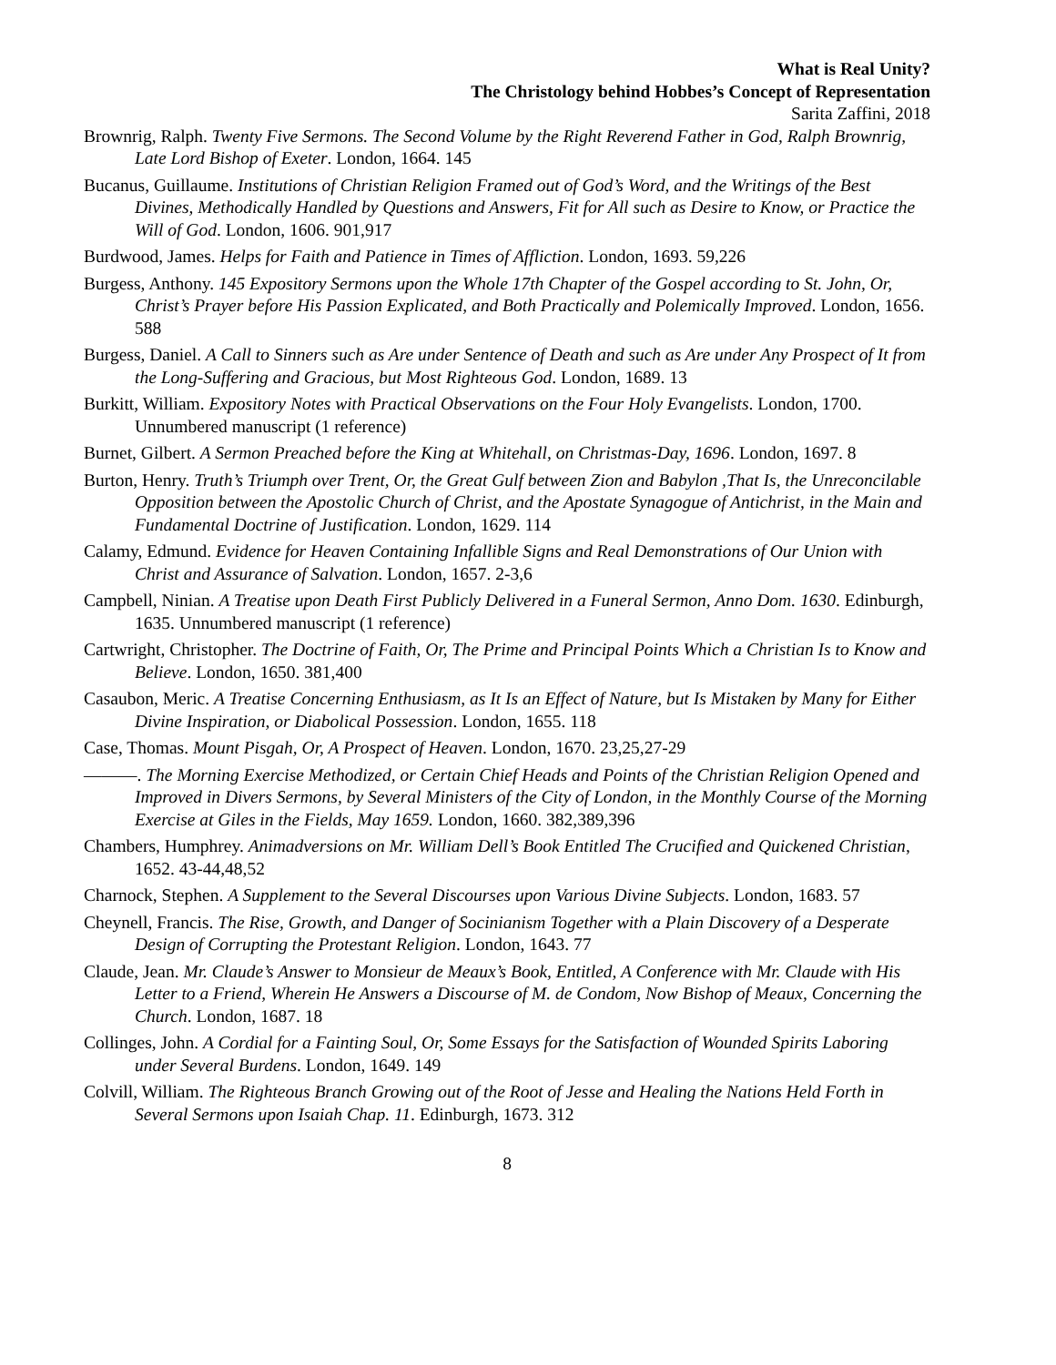What is Real Unity?
The Christology behind Hobbes’s Concept of Representation
Sarita Zaffini, 2018
Brownrig, Ralph. Twenty Five Sermons. The Second Volume by the Right Reverend Father in God, Ralph Brownrig, Late Lord Bishop of Exeter. London, 1664. 145
Bucanus, Guillaume. Institutions of Christian Religion Framed out of God’s Word, and the Writings of the Best Divines, Methodically Handled by Questions and Answers, Fit for All such as Desire to Know, or Practice the Will of God. London, 1606. 901,917
Burdwood, James. Helps for Faith and Patience in Times of Affliction. London, 1693. 59,226
Burgess, Anthony. 145 Expository Sermons upon the Whole 17th Chapter of the Gospel according to St. John, Or, Christ’s Prayer before His Passion Explicated, and Both Practically and Polemically Improved. London, 1656. 588
Burgess, Daniel. A Call to Sinners such as Are under Sentence of Death and such as Are under Any Prospect of It from the Long-Suffering and Gracious, but Most Righteous God. London, 1689. 13
Burkitt, William. Expository Notes with Practical Observations on the Four Holy Evangelists. London, 1700. Unnumbered manuscript (1 reference)
Burnet, Gilbert. A Sermon Preached before the King at Whitehall, on Christmas-Day, 1696. London, 1697. 8
Burton, Henry. Truth’s Triumph over Trent, Or, the Great Gulf between Zion and Babylon ,That Is, the Unreconcilable Opposition between the Apostolic Church of Christ, and the Apostate Synagogue of Antichrist, in the Main and Fundamental Doctrine of Justification. London, 1629. 114
Calamy, Edmund. Evidence for Heaven Containing Infallible Signs and Real Demonstrations of Our Union with Christ and Assurance of Salvation. London, 1657. 2-3,6
Campbell, Ninian. A Treatise upon Death First Publicly Delivered in a Funeral Sermon, Anno Dom. 1630. Edinburgh, 1635. Unnumbered manuscript (1 reference)
Cartwright, Christopher. The Doctrine of Faith, Or, The Prime and Principal Points Which a Christian Is to Know and Believe. London, 1650. 381,400
Casaubon, Meric. A Treatise Concerning Enthusiasm, as It Is an Effect of Nature, but Is Mistaken by Many for Either Divine Inspiration, or Diabolical Possession. London, 1655. 118
Case, Thomas. Mount Pisgah, Or, A Prospect of Heaven. London, 1670. 23,25,27-29
———. The Morning Exercise Methodized, or Certain Chief Heads and Points of the Christian Religion Opened and Improved in Divers Sermons, by Several Ministers of the City of London, in the Monthly Course of the Morning Exercise at Giles in the Fields, May 1659. London, 1660. 382,389,396
Chambers, Humphrey. Animadversions on Mr. William Dell’s Book Entitled The Crucified and Quickened Christian, 1652. 43-44,48,52
Charnock, Stephen. A Supplement to the Several Discourses upon Various Divine Subjects. London, 1683. 57
Cheynell, Francis. The Rise, Growth, and Danger of Socinianism Together with a Plain Discovery of a Desperate Design of Corrupting the Protestant Religion. London, 1643. 77
Claude, Jean. Mr. Claude’s Answer to Monsieur de Meaux’s Book, Entitled, A Conference with Mr. Claude with His Letter to a Friend, Wherein He Answers a Discourse of M. de Condom, Now Bishop of Meaux, Concerning the Church. London, 1687. 18
Collinges, John. A Cordial for a Fainting Soul, Or, Some Essays for the Satisfaction of Wounded Spirits Laboring under Several Burdens. London, 1649. 149
Colvill, William. The Righteous Branch Growing out of the Root of Jesse and Healing the Nations Held Forth in Several Sermons upon Isaiah Chap. 11. Edinburgh, 1673. 312
8